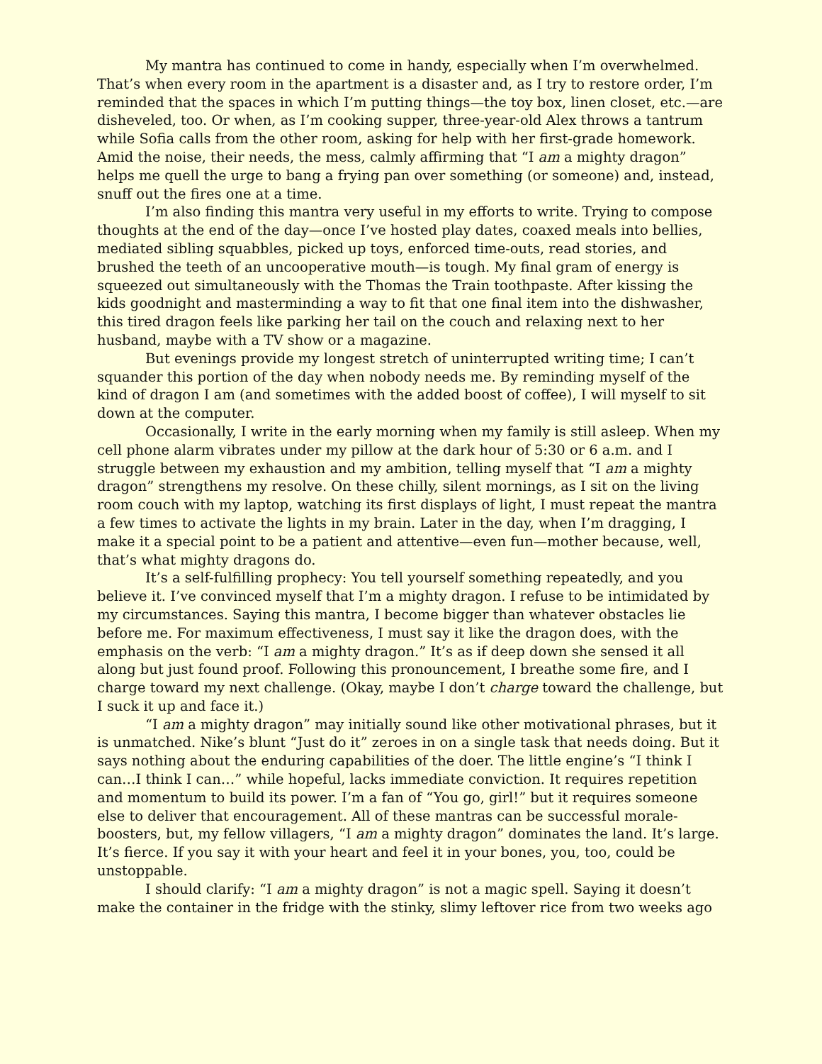My mantra has continued to come in handy, especially when I’m overwhelmed. That’s when every room in the apartment is a disaster and, as I try to restore order, I’m reminded that the spaces in which I’m putting things—the toy box, linen closet, etc.—are disheveled, too. Or when, as I’m cooking supper, three-year-old Alex throws a tantrum while Sofia calls from the other room, asking for help with her first-grade homework. Amid the noise, their needs, the mess, calmly affirming that “I am a mighty dragon” helps me quell the urge to bang a frying pan over something (or someone) and, instead, snuff out the fires one at a time.
I’m also finding this mantra very useful in my efforts to write. Trying to compose thoughts at the end of the day—once I’ve hosted play dates, coaxed meals into bellies, mediated sibling squabbles, picked up toys, enforced time-outs, read stories, and brushed the teeth of an uncooperative mouth—is tough. My final gram of energy is squeezed out simultaneously with the Thomas the Train toothpaste. After kissing the kids goodnight and masterminding a way to fit that one final item into the dishwasher, this tired dragon feels like parking her tail on the couch and relaxing next to her husband, maybe with a TV show or a magazine.
But evenings provide my longest stretch of uninterrupted writing time; I can’t squander this portion of the day when nobody needs me. By reminding myself of the kind of dragon I am (and sometimes with the added boost of coffee), I will myself to sit down at the computer.
Occasionally, I write in the early morning when my family is still asleep. When my cell phone alarm vibrates under my pillow at the dark hour of 5:30 or 6 a.m. and I struggle between my exhaustion and my ambition, telling myself that “I am a mighty dragon” strengthens my resolve. On these chilly, silent mornings, as I sit on the living room couch with my laptop, watching its first displays of light, I must repeat the mantra a few times to activate the lights in my brain. Later in the day, when I’m dragging, I make it a special point to be a patient and attentive—even fun—mother because, well, that’s what mighty dragons do.
It’s a self-fulfilling prophecy: You tell yourself something repeatedly, and you believe it. I’ve convinced myself that I’m a mighty dragon. I refuse to be intimidated by my circumstances. Saying this mantra, I become bigger than whatever obstacles lie before me. For maximum effectiveness, I must say it like the dragon does, with the emphasis on the verb: “I am a mighty dragon.” It’s as if deep down she sensed it all along but just found proof. Following this pronouncement, I breathe some fire, and I charge toward my next challenge. (Okay, maybe I don’t charge toward the challenge, but I suck it up and face it.)
“I am a mighty dragon” may initially sound like other motivational phrases, but it is unmatched. Nike’s blunt “Just do it” zeroes in on a single task that needs doing. But it says nothing about the enduring capabilities of the doer. The little engine’s “I think I can…I think I can…” while hopeful, lacks immediate conviction. It requires repetition and momentum to build its power. I’m a fan of “You go, girl!” but it requires someone else to deliver that encouragement. All of these mantras can be successful morale-boosters, but, my fellow villagers, “I am a mighty dragon” dominates the land. It’s large. It’s fierce. If you say it with your heart and feel it in your bones, you, too, could be unstoppable.
I should clarify: “I am a mighty dragon” is not a magic spell. Saying it doesn’t make the container in the fridge with the stinky, slimy leftover rice from two weeks ago